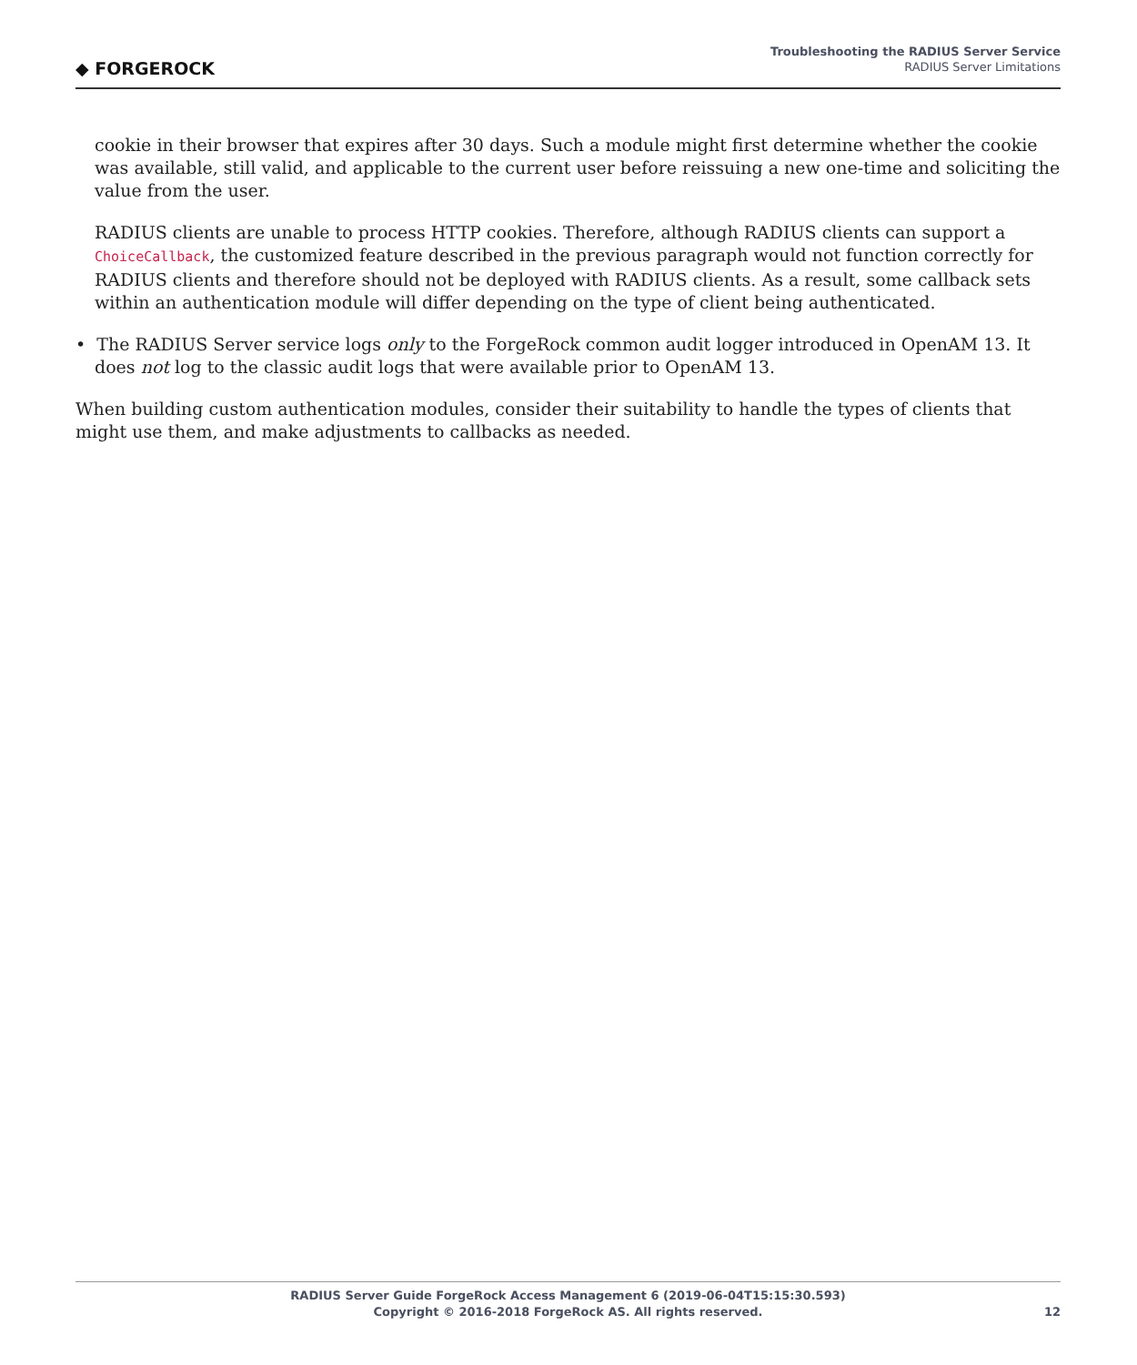◆ FORGEROCK
Troubleshooting the RADIUS Server Service
RADIUS Server Limitations
cookie in their browser that expires after 30 days. Such a module might first determine whether the cookie was available, still valid, and applicable to the current user before reissuing a new one-time and soliciting the value from the user.
RADIUS clients are unable to process HTTP cookies. Therefore, although RADIUS clients can support a ChoiceCallback, the customized feature described in the previous paragraph would not function correctly for RADIUS clients and therefore should not be deployed with RADIUS clients. As a result, some callback sets within an authentication module will differ depending on the type of client being authenticated.
• The RADIUS Server service logs only to the ForgeRock common audit logger introduced in OpenAM 13. It does not log to the classic audit logs that were available prior to OpenAM 13.
When building custom authentication modules, consider their suitability to handle the types of clients that might use them, and make adjustments to callbacks as needed.
RADIUS Server Guide ForgeRock Access Management 6 (2019-06-04T15:15:30.593)
Copyright © 2016-2018 ForgeRock AS. All rights reserved.
12